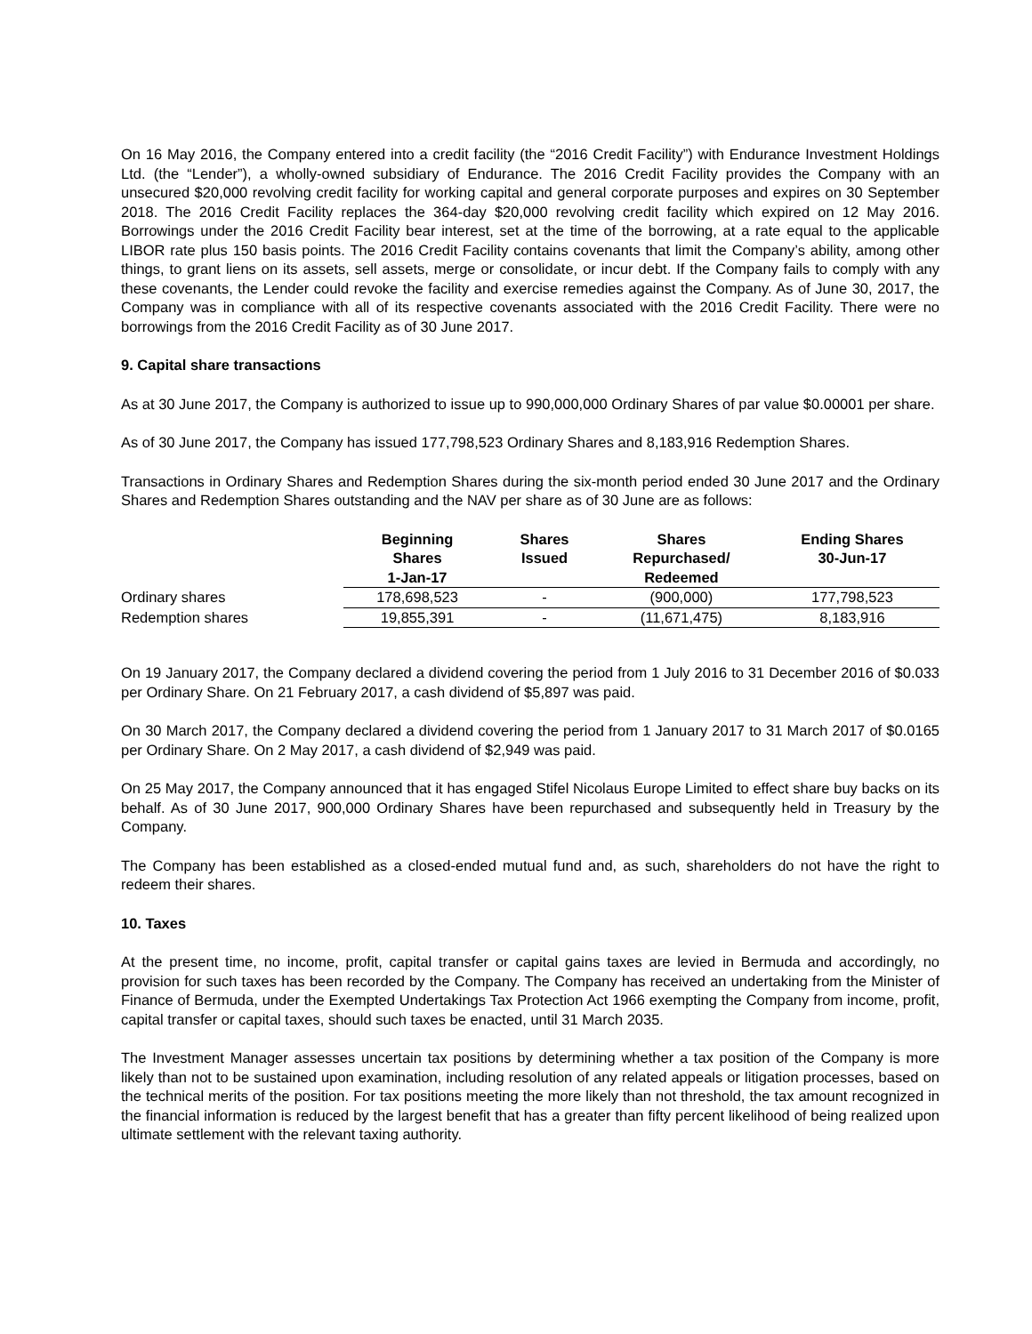On 16 May 2016, the Company entered into a credit facility (the “2016 Credit Facility”) with Endurance Investment Holdings Ltd. (the “Lender”), a wholly-owned subsidiary of Endurance. The 2016 Credit Facility provides the Company with an unsecured $20,000 revolving credit facility for working capital and general corporate purposes and expires on 30 September 2018. The 2016 Credit Facility replaces the 364-day $20,000 revolving credit facility which expired on 12 May 2016. Borrowings under the 2016 Credit Facility bear interest, set at the time of the borrowing, at a rate equal to the applicable LIBOR rate plus 150 basis points. The 2016 Credit Facility contains covenants that limit the Company’s ability, among other things, to grant liens on its assets, sell assets, merge or consolidate, or incur debt. If the Company fails to comply with any these covenants, the Lender could revoke the facility and exercise remedies against the Company. As of June 30, 2017, the Company was in compliance with all of its respective covenants associated with the 2016 Credit Facility. There were no borrowings from the 2016 Credit Facility as of 30 June 2017.
9. Capital share transactions
As at 30 June 2017, the Company is authorized to issue up to 990,000,000 Ordinary Shares of par value $0.00001 per share.
As of 30 June 2017, the Company has issued 177,798,523 Ordinary Shares and 8,183,916 Redemption Shares.
Transactions in Ordinary Shares and Redemption Shares during the six-month period ended 30 June 2017 and the Ordinary Shares and Redemption Shares outstanding and the NAV per share as of 30 June are as follows:
| | Beginning Shares 1-Jan-17 | Shares Issued | Shares Repurchased/ Redeemed | Ending Shares 30-Jun-17 |
| --- | --- | --- | --- | --- |
| Ordinary shares | 178,698,523 | - | (900,000) | 177,798,523 |
| Redemption shares | 19,855,391 | - | (11,671,475) | 8,183,916 |
On 19 January 2017, the Company declared a dividend covering the period from 1 July 2016 to 31 December 2016 of $0.033 per Ordinary Share. On 21 February 2017, a cash dividend of $5,897 was paid.
On 30 March 2017, the Company declared a dividend covering the period from 1 January 2017 to 31 March 2017 of $0.0165 per Ordinary Share. On 2 May 2017, a cash dividend of $2,949 was paid.
On 25 May 2017, the Company announced that it has engaged Stifel Nicolaus Europe Limited to effect share buy backs on its behalf. As of 30 June 2017, 900,000 Ordinary Shares have been repurchased and subsequently held in Treasury by the Company.
The Company has been established as a closed-ended mutual fund and, as such, shareholders do not have the right to redeem their shares.
10. Taxes
At the present time, no income, profit, capital transfer or capital gains taxes are levied in Bermuda and accordingly, no provision for such taxes has been recorded by the Company. The Company has received an undertaking from the Minister of Finance of Bermuda, under the Exempted Undertakings Tax Protection Act 1966 exempting the Company from income, profit, capital transfer or capital taxes, should such taxes be enacted, until 31 March 2035.
The Investment Manager assesses uncertain tax positions by determining whether a tax position of the Company is more likely than not to be sustained upon examination, including resolution of any related appeals or litigation processes, based on the technical merits of the position. For tax positions meeting the more likely than not threshold, the tax amount recognized in the financial information is reduced by the largest benefit that has a greater than fifty percent likelihood of being realized upon ultimate settlement with the relevant taxing authority.